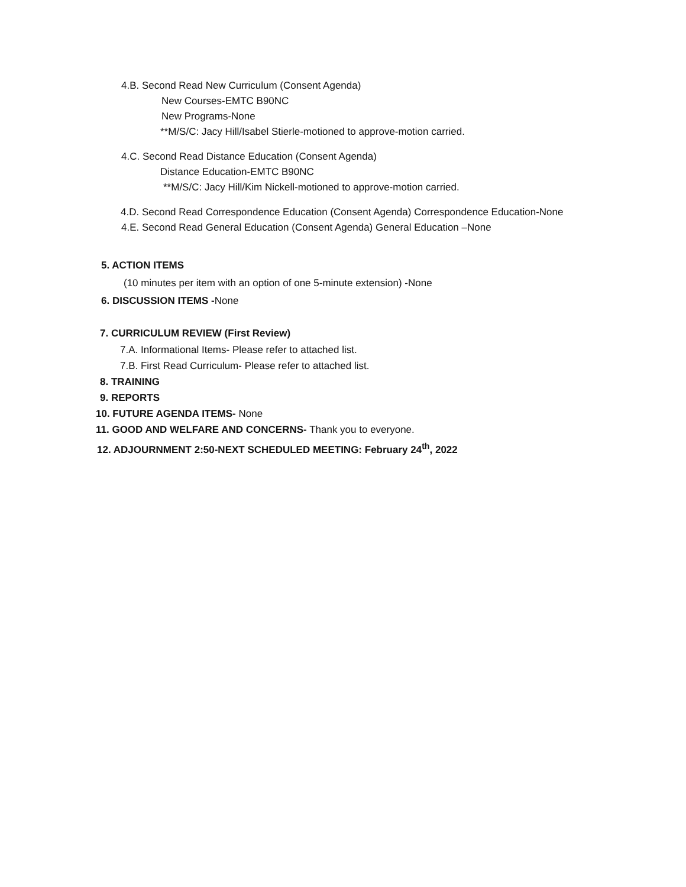4.B. Second Read New Curriculum (Consent Agenda)
New Courses-EMTC B90NC
New Programs-None
**M/S/C: Jacy Hill/Isabel Stierle-motioned to approve-motion carried.
4.C. Second Read Distance Education (Consent Agenda)
Distance Education-EMTC B90NC
**M/S/C: Jacy Hill/Kim Nickell-motioned to approve-motion carried.
4.D. Second Read Correspondence Education (Consent Agenda) Correspondence Education-None
4.E. Second Read General Education (Consent Agenda) General Education –None
5. ACTION ITEMS
(10 minutes per item with an option of one 5-minute extension) -None
6. DISCUSSION ITEMS -None
7. CURRICULUM REVIEW (First Review)
7.A. Informational Items- Please refer to attached list.
7.B. First Read Curriculum- Please refer to attached list.
8. TRAINING
9. REPORTS
10. FUTURE AGENDA ITEMS- None
11. GOOD AND WELFARE AND CONCERNS- Thank you to everyone.
12. ADJOURNMENT 2:50-NEXT SCHEDULED MEETING: February 24<sup>th</sup>, 2022